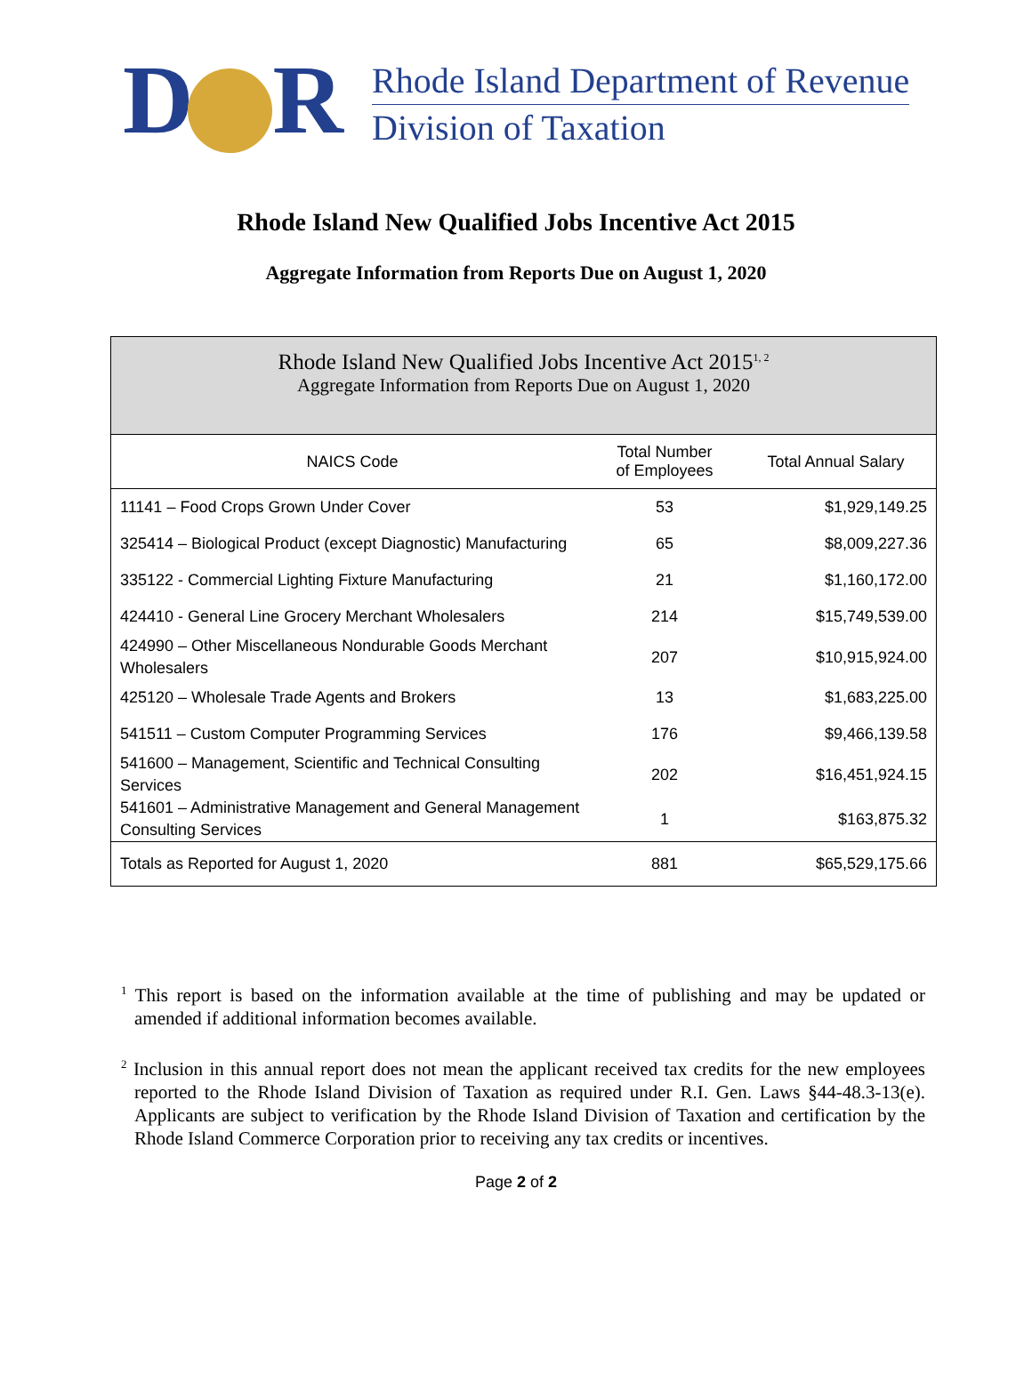D R
Rhode Island Department of Revenue
Division of Taxation
Rhode Island New Qualified Jobs Incentive Act 2015
Aggregate Information from Reports Due on August 1, 2020
Rhode Island New Qualified Jobs Incentive Act 2015<sup>1, 2</sup>
Aggregate Information from Reports Due on August 1, 2020
| NAICS Code | Total Number of Employees | Total Annual Salary |
| --- | --- | --- |
| 11141 – Food Crops Grown Under Cover | 53 | $1,929,149.25 |
| 325414 – Biological Product (except Diagnostic) Manufacturing | 65 | $8,009,227.36 |
| 335122 - Commercial Lighting Fixture Manufacturing | 21 | $1,160,172.00 |
| 424410 - General Line Grocery Merchant Wholesalers | 214 | $15,749,539.00 |
| 424990 – Other Miscellaneous Nondurable Goods Merchant Wholesalers | 207 | $10,915,924.00 |
| 425120 – Wholesale Trade Agents and Brokers | 13 | $1,683,225.00 |
| 541511 – Custom Computer Programming Services | 176 | $9,466,139.58 |
| 541600 – Management, Scientific and Technical Consulting Services | 202 | $16,451,924.15 |
| 541601 – Administrative Management and General Management Consulting Services | 1 | $163,875.32 |
| Totals as Reported for August 1, 2020 | 881 | $65,529,175.66 |
<sup>1</sup> This report is based on the information available at the time of publishing and may be updated or amended if additional information becomes available.
<sup>2</sup> Inclusion in this annual report does not mean the applicant received tax credits for the new employees reported to the Rhode Island Division of Taxation as required under R.I. Gen. Laws §44-48.3-13(e). Applicants are subject to verification by the Rhode Island Division of Taxation and certification by the Rhode Island Commerce Corporation prior to receiving any tax credits or incentives.
Page 2 of 2